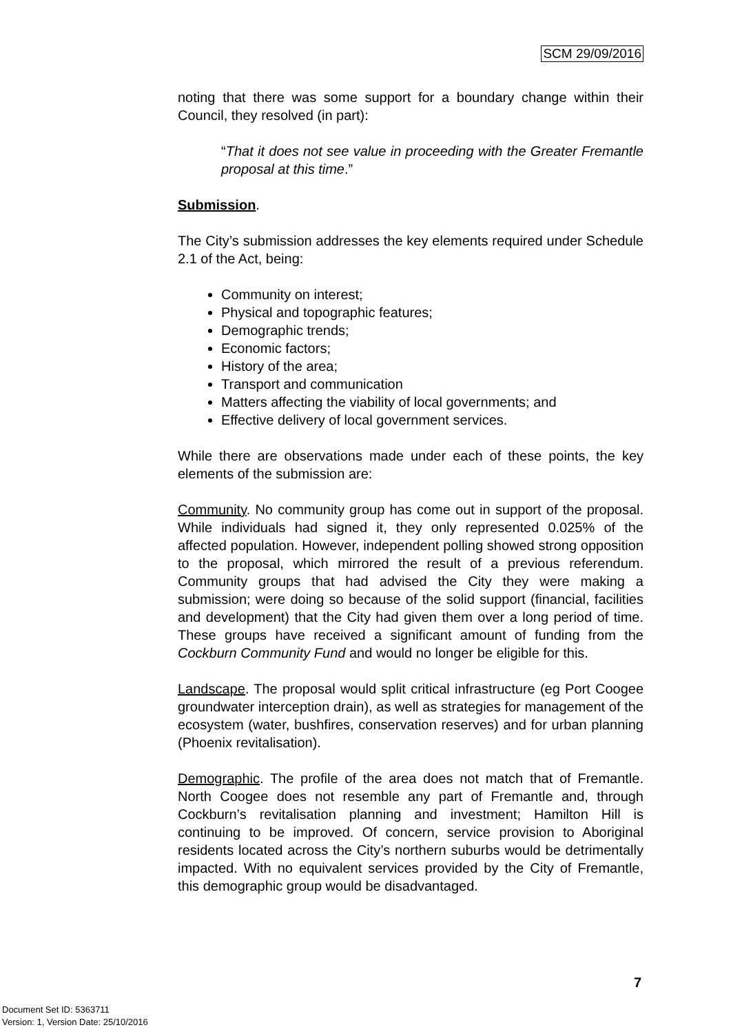SCM 29/09/2016
noting that there was some support for a boundary change within their Council, they resolved (in part):
“That it does not see value in proceeding with the Greater Fremantle proposal at this time.”
Submission.
The City’s submission addresses the key elements required under Schedule 2.1 of the Act, being:
Community on interest;
Physical and topographic features;
Demographic trends;
Economic factors;
History of the area;
Transport and communication
Matters affecting the viability of local governments; and
Effective delivery of local government services.
While there are observations made under each of these points, the key elements of the submission are:
Community. No community group has come out in support of the proposal. While individuals had signed it, they only represented 0.025% of the affected population. However, independent polling showed strong opposition to the proposal, which mirrored the result of a previous referendum. Community groups that had advised the City they were making a submission; were doing so because of the solid support (financial, facilities and development) that the City had given them over a long period of time. These groups have received a significant amount of funding from the Cockburn Community Fund and would no longer be eligible for this.
Landscape. The proposal would split critical infrastructure (eg Port Coogee groundwater interception drain), as well as strategies for management of the ecosystem (water, bushfires, conservation reserves) and for urban planning (Phoenix revitalisation).
Demographic. The profile of the area does not match that of Fremantle. North Coogee does not resemble any part of Fremantle and, through Cockburn’s revitalisation planning and investment; Hamilton Hill is continuing to be improved. Of concern, service provision to Aboriginal residents located across the City’s northern suburbs would be detrimentally impacted. With no equivalent services provided by the City of Fremantle, this demographic group would be disadvantaged.
7
Document Set ID: 5363711
Version: 1, Version Date: 25/10/2016